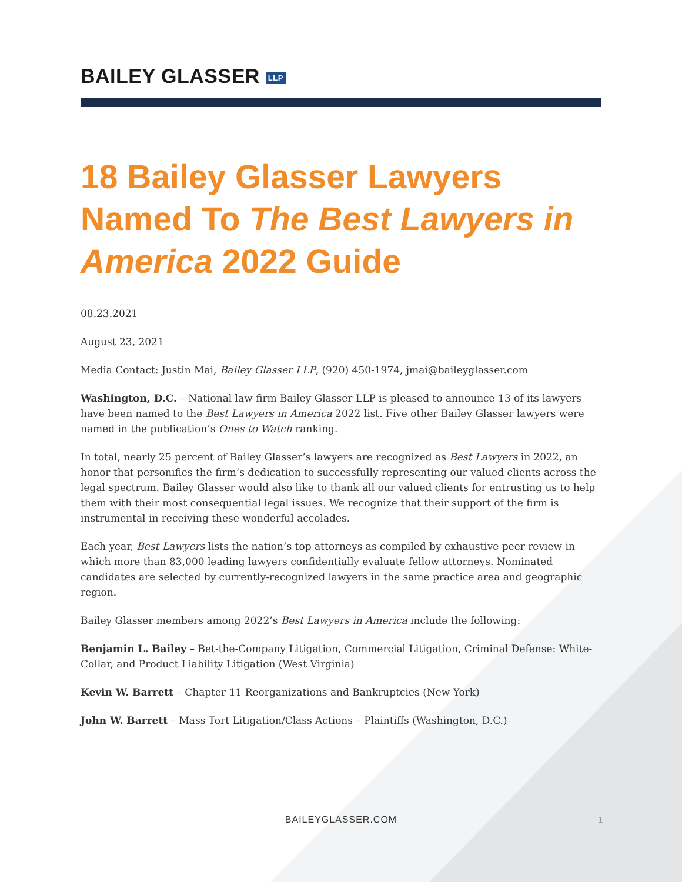BAILEY GLASSER LLP
18 Bailey Glasser Lawyers Named To The Best Lawyers in America 2022 Guide
08.23.2021
August 23, 2021
Media Contact: Justin Mai, Bailey Glasser LLP, (920) 450-1974, jmai@baileyglasser.com
Washington, D.C. – National law firm Bailey Glasser LLP is pleased to announce 13 of its lawyers have been named to the Best Lawyers in America 2022 list. Five other Bailey Glasser lawyers were named in the publication’s Ones to Watch ranking.
In total, nearly 25 percent of Bailey Glasser’s lawyers are recognized as Best Lawyers in 2022, an honor that personifies the firm’s dedication to successfully representing our valued clients across the legal spectrum. Bailey Glasser would also like to thank all our valued clients for entrusting us to help them with their most consequential legal issues. We recognize that their support of the firm is instrumental in receiving these wonderful accolades.
Each year, Best Lawyers lists the nation’s top attorneys as compiled by exhaustive peer review in which more than 83,000 leading lawyers confidentially evaluate fellow attorneys. Nominated candidates are selected by currently-recognized lawyers in the same practice area and geographic region.
Bailey Glasser members among 2022’s Best Lawyers in America include the following:
Benjamin L. Bailey – Bet-the-Company Litigation, Commercial Litigation, Criminal Defense: White-Collar, and Product Liability Litigation (West Virginia)
Kevin W. Barrett – Chapter 11 Reorganizations and Bankruptcies (New York)
John W. Barrett – Mass Tort Litigation/Class Actions – Plaintiffs (Washington, D.C.)
BAILEYGLASSER.COM
1